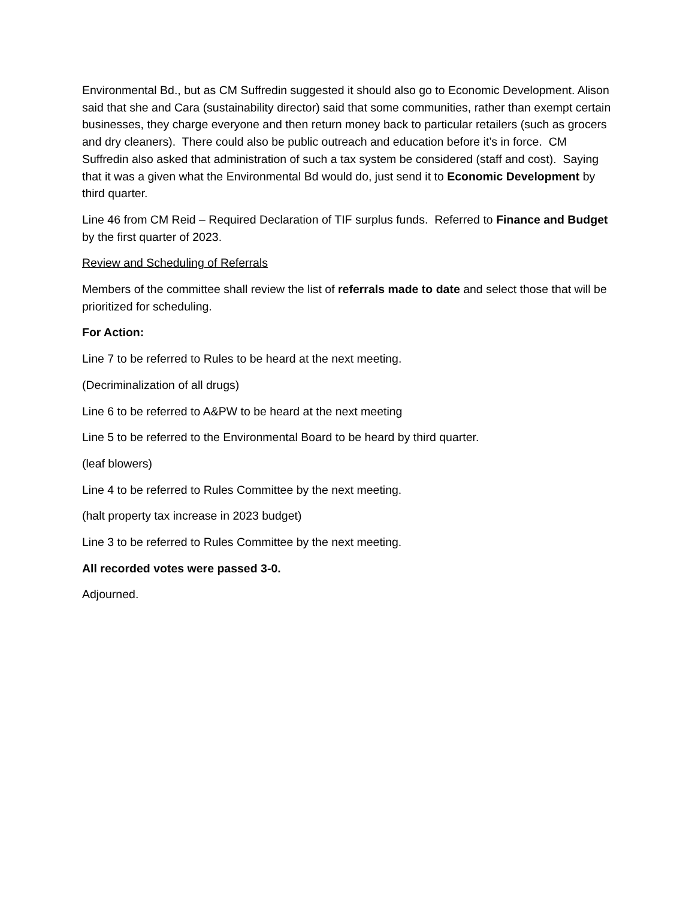Environmental Bd., but as CM Suffredin suggested it should also go to Economic Development. Alison said that she and Cara (sustainability director) said that some communities, rather than exempt certain businesses, they charge everyone and then return money back to particular retailers (such as grocers and dry cleaners). There could also be public outreach and education before it’s in force. CM Suffredin also asked that administration of such a tax system be considered (staff and cost). Saying that it was a given what the Environmental Bd would do, just send it to Economic Development by third quarter.
Line 46 from CM Reid – Required Declaration of TIF surplus funds. Referred to Finance and Budget by the first quarter of 2023.
Review and Scheduling of Referrals
Members of the committee shall review the list of referrals made to date and select those that will be prioritized for scheduling.
For Action:
Line 7 to be referred to Rules to be heard at the next meeting.
(Decriminalization of all drugs)
Line 6 to be referred to A&PW to be heard at the next meeting
Line 5 to be referred to the Environmental Board to be heard by third quarter.
(leaf blowers)
Line 4 to be referred to Rules Committee by the next meeting.
(halt property tax increase in 2023 budget)
Line 3 to be referred to Rules Committee by the next meeting.
All recorded votes were passed 3-0.
Adjourned.